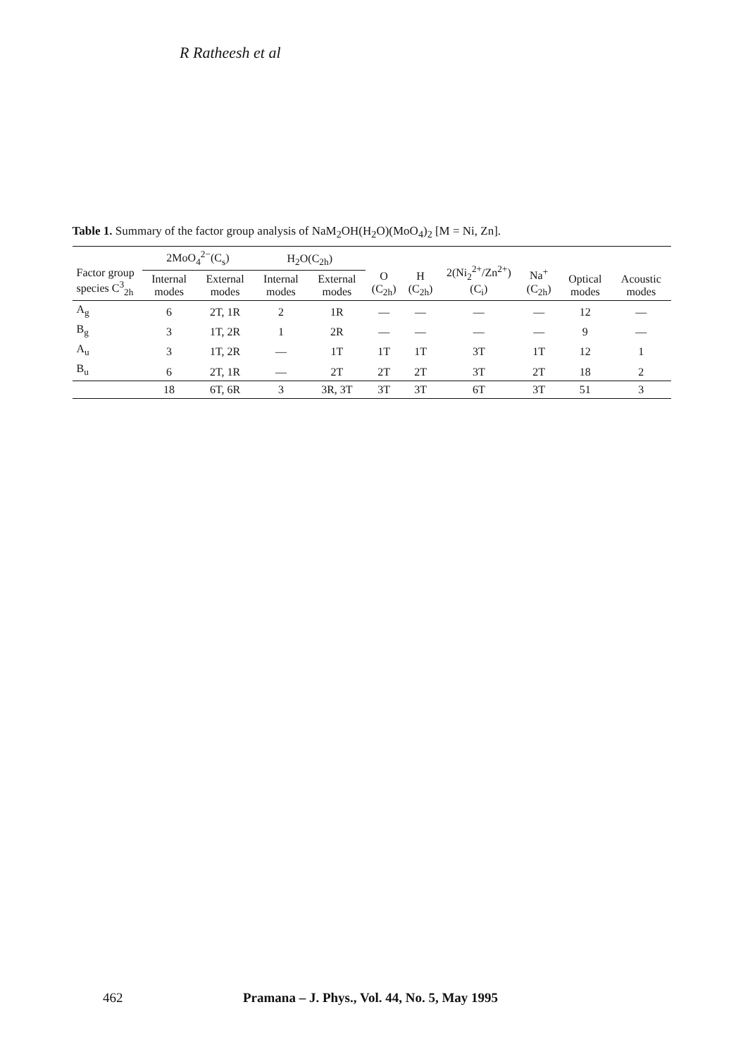R Ratheesh et al
Table 1. Summary of the factor group analysis of NaM<sub>2</sub>OH(H<sub>2</sub>O)(MoO<sub>4</sub>)<sub>2</sub> [M = Ni, Zn].
| Factor group species C<sup>3</sup><sub>2h</sub> | 2MoO<sub>4</sub><sup>2−</sup>(C<sub>s</sub>) | | H<sub>2</sub>O(C<sub>2h</sub>) | | O (C<sub>2h</sub>) | H (C<sub>2h</sub>) | 2(Ni<sub>2</sub><sup>2+</sup>/Zn<sup>2+</sup>) (C<sub>i</sub>) | Na<sup>+</sup> (C<sub>2h</sub>) | Optical modes | Acoustic modes |
| --- | --- | --- | --- | --- | --- | --- | --- | --- | --- | --- |
| | Internal modes | External modes | Internal modes | External modes | | | | | | |
| A<sub>g</sub> | 6 | 2T, 1R | 2 | 1R | — | — | — | — | 12 | — |
| B<sub>g</sub> | 3 | 1T, 2R | 1 | 2R | — | — | — | — | 9 | — |
| A<sub>u</sub> | 3 | 1T, 2R | — | 1T | 1T | 1T | 3T | 1T | 12 | 1 |
| B<sub>u</sub> | 6 | 2T, 1R | — | 2T | 2T | 2T | 3T | 2T | 18 | 2 |
| | 18 | 6T, 6R | 3 | 3R, 3T | 3T | 3T | 6T | 3T | 51 | 3 |
462 Pramana – J. Phys., Vol. 44, No. 5, May 1995